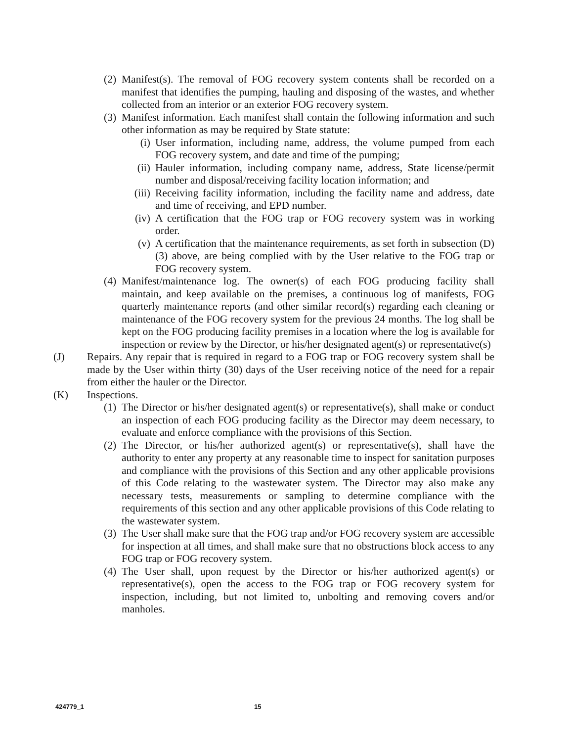(2) Manifest(s). The removal of FOG recovery system contents shall be recorded on a manifest that identifies the pumping, hauling and disposing of the wastes, and whether collected from an interior or an exterior FOG recovery system.
(3) Manifest information. Each manifest shall contain the following information and such other information as may be required by State statute:
(i) User information, including name, address, the volume pumped from each FOG recovery system, and date and time of the pumping;
(ii) Hauler information, including company name, address, State license/permit number and disposal/receiving facility location information; and
(iii) Receiving facility information, including the facility name and address, date and time of receiving, and EPD number.
(iv) A certification that the FOG trap or FOG recovery system was in working order.
(v) A certification that the maintenance requirements, as set forth in subsection (D)(3) above, are being complied with by the User relative to the FOG trap or FOG recovery system.
(4) Manifest/maintenance log. The owner(s) of each FOG producing facility shall maintain, and keep available on the premises, a continuous log of manifests, FOG quarterly maintenance reports (and other similar record(s) regarding each cleaning or maintenance of the FOG recovery system for the previous 24 months. The log shall be kept on the FOG producing facility premises in a location where the log is available for inspection or review by the Director, or his/her designated agent(s) or representative(s)
(J) Repairs. Any repair that is required in regard to a FOG trap or FOG recovery system shall be made by the User within thirty (30) days of the User receiving notice of the need for a repair from either the hauler or the Director.
(K) Inspections.
(1) The Director or his/her designated agent(s) or representative(s), shall make or conduct an inspection of each FOG producing facility as the Director may deem necessary, to evaluate and enforce compliance with the provisions of this Section.
(2) The Director, or his/her authorized agent(s) or representative(s), shall have the authority to enter any property at any reasonable time to inspect for sanitation purposes and compliance with the provisions of this Section and any other applicable provisions of this Code relating to the wastewater system. The Director may also make any necessary tests, measurements or sampling to determine compliance with the requirements of this section and any other applicable provisions of this Code relating to the wastewater system.
(3) The User shall make sure that the FOG trap and/or FOG recovery system are accessible for inspection at all times, and shall make sure that no obstructions block access to any FOG trap or FOG recovery system.
(4) The User shall, upon request by the Director or his/her authorized agent(s) or representative(s), open the access to the FOG trap or FOG recovery system for inspection, including, but not limited to, unbolting and removing covers and/or manholes.
424779_1 15